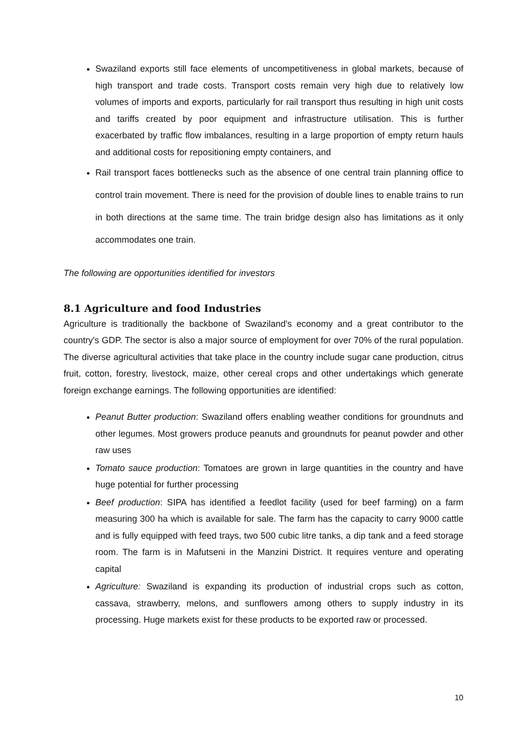Swaziland exports still face elements of uncompetitiveness in global markets, because of high transport and trade costs. Transport costs remain very high due to relatively low volumes of imports and exports, particularly for rail transport thus resulting in high unit costs and tariffs created by poor equipment and infrastructure utilisation. This is further exacerbated by traffic flow imbalances, resulting in a large proportion of empty return hauls and additional costs for repositioning empty containers, and
Rail transport faces bottlenecks such as the absence of one central train planning office to control train movement. There is need for the provision of double lines to enable trains to run in both directions at the same time. The train bridge design also has limitations as it only accommodates one train.
The following are opportunities identified for investors
8.1 Agriculture and food Industries
Agriculture is traditionally the backbone of Swaziland's economy and a great contributor to the country's GDP. The sector is also a major source of employment for over 70% of the rural population. The diverse agricultural activities that take place in the country include sugar cane production, citrus fruit, cotton, forestry, livestock, maize, other cereal crops and other undertakings which generate foreign exchange earnings. The following opportunities are identified:
Peanut Butter production: Swaziland offers enabling weather conditions for groundnuts and other legumes. Most growers produce peanuts and groundnuts for peanut powder and other raw uses
Tomato sauce production: Tomatoes are grown in large quantities in the country and have huge potential for further processing
Beef production: SIPA has identified a feedlot facility (used for beef farming) on a farm measuring 300 ha which is available for sale. The farm has the capacity to carry 9000 cattle and is fully equipped with feed trays, two 500 cubic litre tanks, a dip tank and a feed storage room. The farm is in Mafutseni in the Manzini District. It requires venture and operating capital
Agriculture: Swaziland is expanding its production of industrial crops such as cotton, cassava, strawberry, melons, and sunflowers among others to supply industry in its processing. Huge markets exist for these products to be exported raw or processed.
10